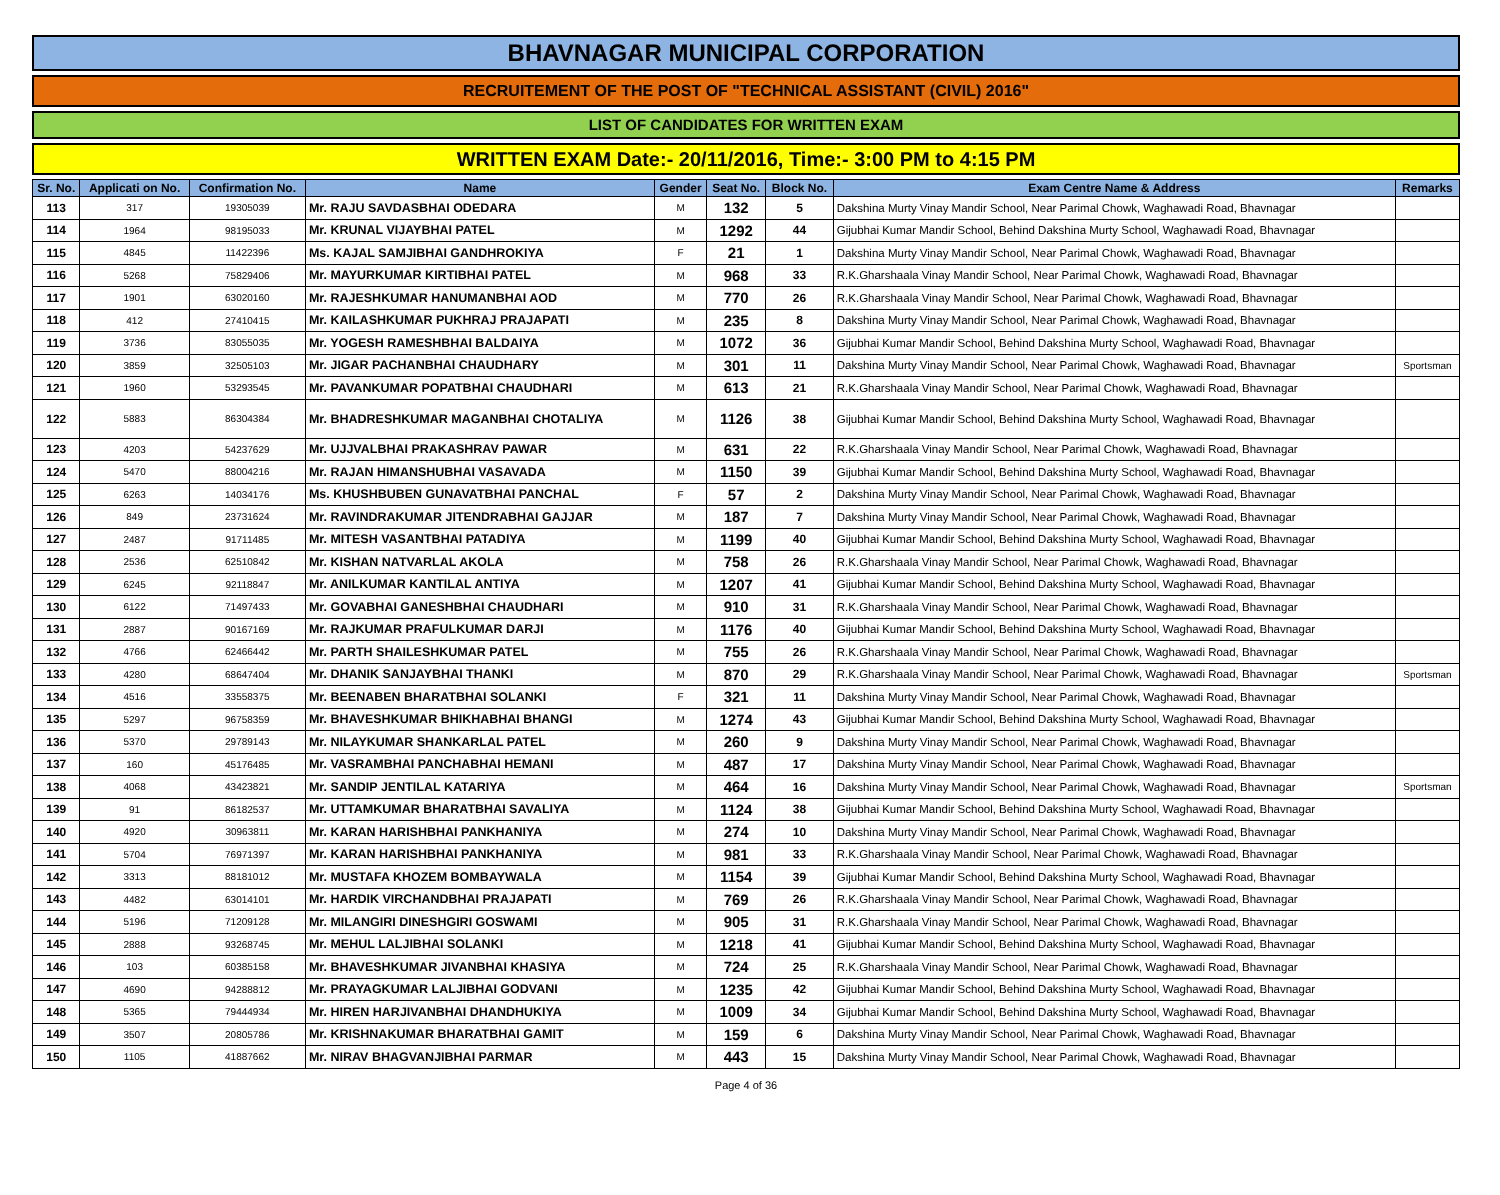BHAVNAGAR MUNICIPAL CORPORATION
RECRUITEMENT OF THE POST OF "TECHNICAL ASSISTANT (CIVIL) 2016"
LIST OF CANDIDATES FOR WRITTEN EXAM
WRITTEN EXAM Date:- 20/11/2016, Time:- 3:00 PM to 4:15 PM
| Sr. No. | Applicati on No. | Confirmation No. | Name | Gender | Seat No. | Block No. | Exam Centre Name & Address | Remarks |
| --- | --- | --- | --- | --- | --- | --- | --- | --- |
| 113 | 317 | 19305039 | Mr. RAJU SAVDASBHAI ODEDARA | M | 132 | 5 | Dakshina Murty Vinay Mandir School, Near Parimal Chowk, Waghawadi Road, Bhavnagar | |
| 114 | 1964 | 98195033 | Mr. KRUNAL VIJAYBHAI PATEL | M | 1292 | 44 | Gijubhai Kumar Mandir School, Behind Dakshina Murty School, Waghawadi Road, Bhavnagar | |
| 115 | 4845 | 11422396 | Ms. KAJAL SAMJIBHAI GANDHROKIYA | F | 21 | 1 | Dakshina Murty Vinay Mandir School, Near Parimal Chowk, Waghawadi Road, Bhavnagar | |
| 116 | 5268 | 75829406 | Mr. MAYURKUMAR KIRTIBHAI PATEL | M | 968 | 33 | R.K.Gharshaala Vinay Mandir School, Near Parimal Chowk, Waghawadi Road, Bhavnagar | |
| 117 | 1901 | 63020160 | Mr. RAJESHKUMAR HANUMANBHAI AOD | M | 770 | 26 | R.K.Gharshaala Vinay Mandir School, Near Parimal Chowk, Waghawadi Road, Bhavnagar | |
| 118 | 412 | 27410415 | Mr. KAILASHKUMAR PUKHRAJ PRAJAPATI | M | 235 | 8 | Dakshina Murty Vinay Mandir School, Near Parimal Chowk, Waghawadi Road, Bhavnagar | |
| 119 | 3736 | 83055035 | Mr. YOGESH RAMESHBHAI BALDAIYA | M | 1072 | 36 | Gijubhai Kumar Mandir School, Behind Dakshina Murty School, Waghawadi Road, Bhavnagar | |
| 120 | 3859 | 32505103 | Mr. JIGAR PACHANBHAI CHAUDHARY | M | 301 | 11 | Dakshina Murty Vinay Mandir School, Near Parimal Chowk, Waghawadi Road, Bhavnagar | Sportsman |
| 121 | 1960 | 53293545 | Mr. PAVANKUMAR POPATBHAI CHAUDHARI | M | 613 | 21 | R.K.Gharshaala Vinay Mandir School, Near Parimal Chowk, Waghawadi Road, Bhavnagar | |
| 122 | 5883 | 86304384 | Mr. BHADRESHKUMAR MAGANBHAI CHOTALIYA | M | 1126 | 38 | Gijubhai Kumar Mandir School, Behind Dakshina Murty School, Waghawadi Road, Bhavnagar | |
| 123 | 4203 | 54237629 | Mr. UJJVALBHAI PRAKASHRAV PAWAR | M | 631 | 22 | R.K.Gharshaala Vinay Mandir School, Near Parimal Chowk, Waghawadi Road, Bhavnagar | |
| 124 | 5470 | 88004216 | Mr. RAJAN HIMANSHUBHAI VASAVADA | M | 1150 | 39 | Gijubhai Kumar Mandir School, Behind Dakshina Murty School, Waghawadi Road, Bhavnagar | |
| 125 | 6263 | 14034176 | Ms. KHUSHBUBEN GUNAVATBHAI PANCHAL | F | 57 | 2 | Dakshina Murty Vinay Mandir School, Near Parimal Chowk, Waghawadi Road, Bhavnagar | |
| 126 | 849 | 23731624 | Mr. RAVINDRAKUMAR JITENDRABHAI GAJJAR | M | 187 | 7 | Dakshina Murty Vinay Mandir School, Near Parimal Chowk, Waghawadi Road, Bhavnagar | |
| 127 | 2487 | 91711485 | Mr. MITESH VASANTBHAI PATADIYA | M | 1199 | 40 | Gijubhai Kumar Mandir School, Behind Dakshina Murty School, Waghawadi Road, Bhavnagar | |
| 128 | 2536 | 62510842 | Mr. KISHAN NATVARLAL AKOLA | M | 758 | 26 | R.K.Gharshaala Vinay Mandir School, Near Parimal Chowk, Waghawadi Road, Bhavnagar | |
| 129 | 6245 | 92118847 | Mr. ANILKUMAR KANTILAL ANTIYA | M | 1207 | 41 | Gijubhai Kumar Mandir School, Behind Dakshina Murty School, Waghawadi Road, Bhavnagar | |
| 130 | 6122 | 71497433 | Mr. GOVABHAI GANESHBHAI CHAUDHARI | M | 910 | 31 | R.K.Gharshaala Vinay Mandir School, Near Parimal Chowk, Waghawadi Road, Bhavnagar | |
| 131 | 2887 | 90167169 | Mr. RAJKUMAR PRAFULKUMAR DARJI | M | 1176 | 40 | Gijubhai Kumar Mandir School, Behind Dakshina Murty School, Waghawadi Road, Bhavnagar | |
| 132 | 4766 | 62466442 | Mr. PARTH SHAILESHKUMAR PATEL | M | 755 | 26 | R.K.Gharshaala Vinay Mandir School, Near Parimal Chowk, Waghawadi Road, Bhavnagar | |
| 133 | 4280 | 68647404 | Mr. DHANIK SANJAYBHAI THANKI | M | 870 | 29 | R.K.Gharshaala Vinay Mandir School, Near Parimal Chowk, Waghawadi Road, Bhavnagar | Sportsman |
| 134 | 4516 | 33558375 | Mr. BEENABEN BHARATBHAI SOLANKI | F | 321 | 11 | Dakshina Murty Vinay Mandir School, Near Parimal Chowk, Waghawadi Road, Bhavnagar | |
| 135 | 5297 | 96758359 | Mr. BHAVESHKUMAR BHIKHABHAI BHANGI | M | 1274 | 43 | Gijubhai Kumar Mandir School, Behind Dakshina Murty School, Waghawadi Road, Bhavnagar | |
| 136 | 5370 | 29789143 | Mr. NILAYKUMAR SHANKARLAL PATEL | M | 260 | 9 | Dakshina Murty Vinay Mandir School, Near Parimal Chowk, Waghawadi Road, Bhavnagar | |
| 137 | 160 | 45176485 | Mr. VASRAMBHAI PANCHABHAI HEMANI | M | 487 | 17 | Dakshina Murty Vinay Mandir School, Near Parimal Chowk, Waghawadi Road, Bhavnagar | |
| 138 | 4068 | 43423821 | Mr. SANDIP JENTILAL KATARIYA | M | 464 | 16 | Dakshina Murty Vinay Mandir School, Near Parimal Chowk, Waghawadi Road, Bhavnagar | Sportsman |
| 139 | 91 | 86182537 | Mr. UTTAMKUMAR BHARATBHAI SAVALIYA | M | 1124 | 38 | Gijubhai Kumar Mandir School, Behind Dakshina Murty School, Waghawadi Road, Bhavnagar | |
| 140 | 4920 | 30963811 | Mr. KARAN HARISHBHAI PANKHANIYA | M | 274 | 10 | Dakshina Murty Vinay Mandir School, Near Parimal Chowk, Waghawadi Road, Bhavnagar | |
| 141 | 5704 | 76971397 | Mr. KARAN HARISHBHAI PANKHANIYA | M | 981 | 33 | R.K.Gharshaala Vinay Mandir School, Near Parimal Chowk, Waghawadi Road, Bhavnagar | |
| 142 | 3313 | 88181012 | Mr. MUSTAFA KHOZEM BOMBAYWALA | M | 1154 | 39 | Gijubhai Kumar Mandir School, Behind Dakshina Murty School, Waghawadi Road, Bhavnagar | |
| 143 | 4482 | 63014101 | Mr. HARDIK VIRCHANDBHAI PRAJAPATI | M | 769 | 26 | R.K.Gharshaala Vinay Mandir School, Near Parimal Chowk, Waghawadi Road, Bhavnagar | |
| 144 | 5196 | 71209128 | Mr. MILANGIRI DINESHGIRI GOSWAMI | M | 905 | 31 | R.K.Gharshaala Vinay Mandir School, Near Parimal Chowk, Waghawadi Road, Bhavnagar | |
| 145 | 2888 | 93268745 | Mr. MEHUL LALJIBHAI SOLANKI | M | 1218 | 41 | Gijubhai Kumar Mandir School, Behind Dakshina Murty School, Waghawadi Road, Bhavnagar | |
| 146 | 103 | 60385158 | Mr. BHAVESHKUMAR JIVANBHAI KHASIYA | M | 724 | 25 | R.K.Gharshaala Vinay Mandir School, Near Parimal Chowk, Waghawadi Road, Bhavnagar | |
| 147 | 4690 | 94288812 | Mr. PRAYAGKUMAR LALJIBHAI GODVANI | M | 1235 | 42 | Gijubhai Kumar Mandir School, Behind Dakshina Murty School, Waghawadi Road, Bhavnagar | |
| 148 | 5365 | 79444934 | Mr. HIREN HARJIVANBHAI DHANDHUKIYA | M | 1009 | 34 | Gijubhai Kumar Mandir School, Behind Dakshina Murty School, Waghawadi Road, Bhavnagar | |
| 149 | 3507 | 20805786 | Mr. KRISHNAKUMAR BHARATBHAI GAMIT | M | 159 | 6 | Dakshina Murty Vinay Mandir School, Near Parimal Chowk, Waghawadi Road, Bhavnagar | |
| 150 | 1105 | 41887662 | Mr. NIRAV BHAGVANJIBHAI PARMAR | M | 443 | 15 | Dakshina Murty Vinay Mandir School, Near Parimal Chowk, Waghawadi Road, Bhavnagar | |
Page 4 of 36